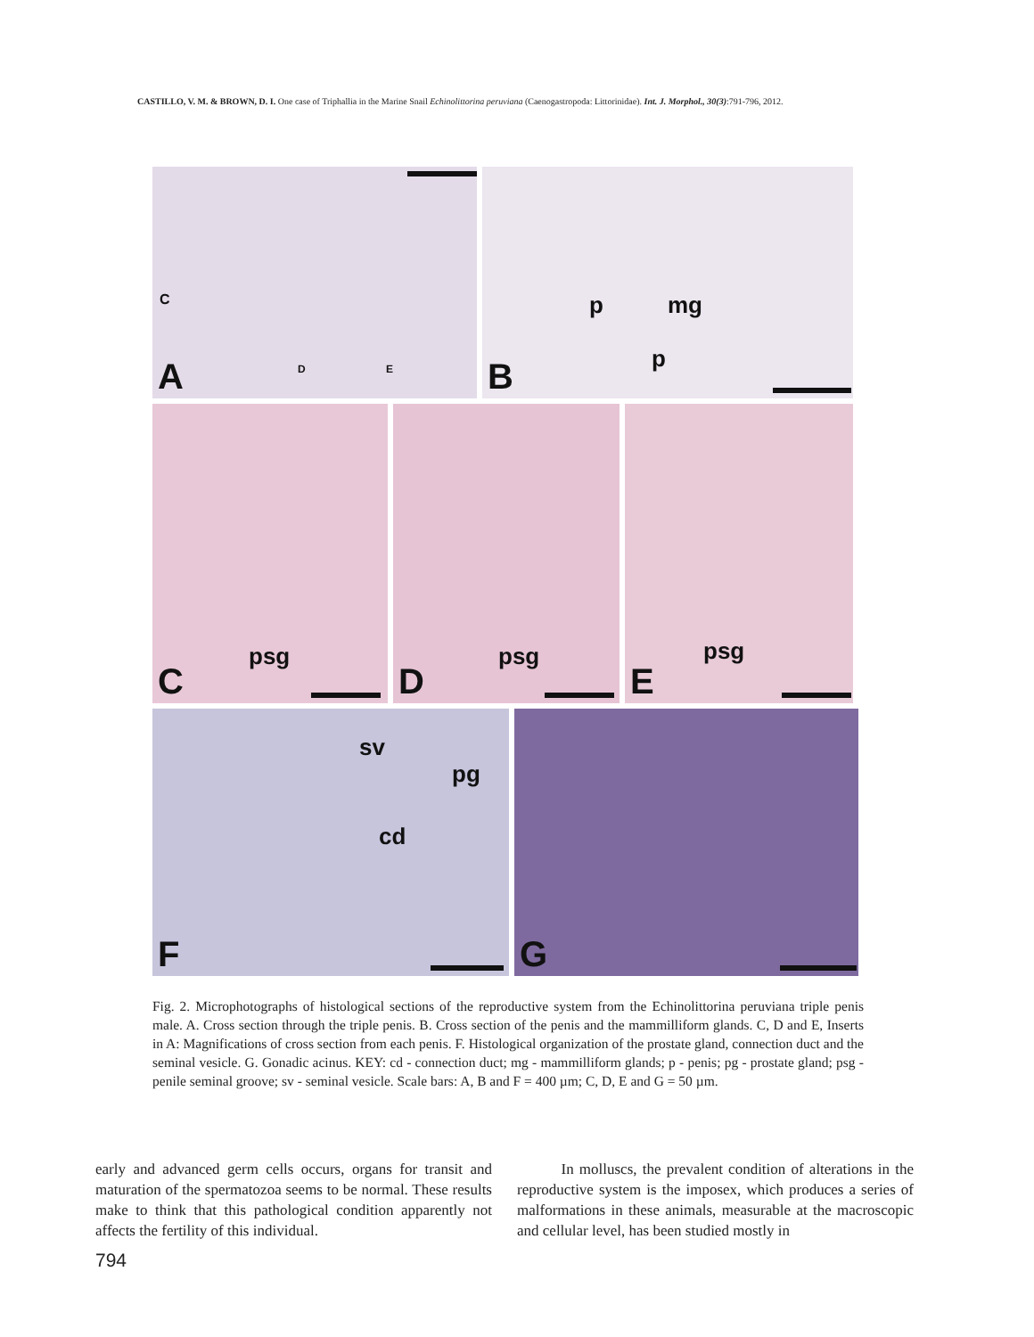CASTILLO, V. M. & BROWN, D. I. One case of Triphallia in the Marine Snail Echinolittorina peruviana (Caenogastropoda: Littorinidae). Int. J. Morphol., 30(3):791-796, 2012.
C
D E A
p mg
p
B
psg
C
psg
D
psg
E
sv
pg
cd
F
G
Fig. 2. Microphotographs of histological sections of the reproductive system from the Echinolittorina peruviana triple penis male. A. Cross section through the triple penis. B. Cross section of the penis and the mammilliform glands. C, D and E, Inserts in A: Magnifications of cross section from each penis. F. Histological organization of the prostate gland, connection duct and the seminal vesicle. G. Gonadic acinus. KEY: cd - connection duct; mg - mammilliform glands; p - penis; pg - prostate gland; psg - penile seminal groove; sv - seminal vesicle. Scale bars: A, B and F = 400 µm; C, D, E and G = 50 µm.
early and advanced germ cells occurs, organs for transit and maturation of the spermatozoa seems to be normal. These results make to think that this pathological condition apparently not affects the fertility of this individual.
In molluscs, the prevalent condition of alterations in the reproductive system is the imposex, which produces a series of malformations in these animals, measurable at the macroscopic and cellular level, has been studied mostly in
794